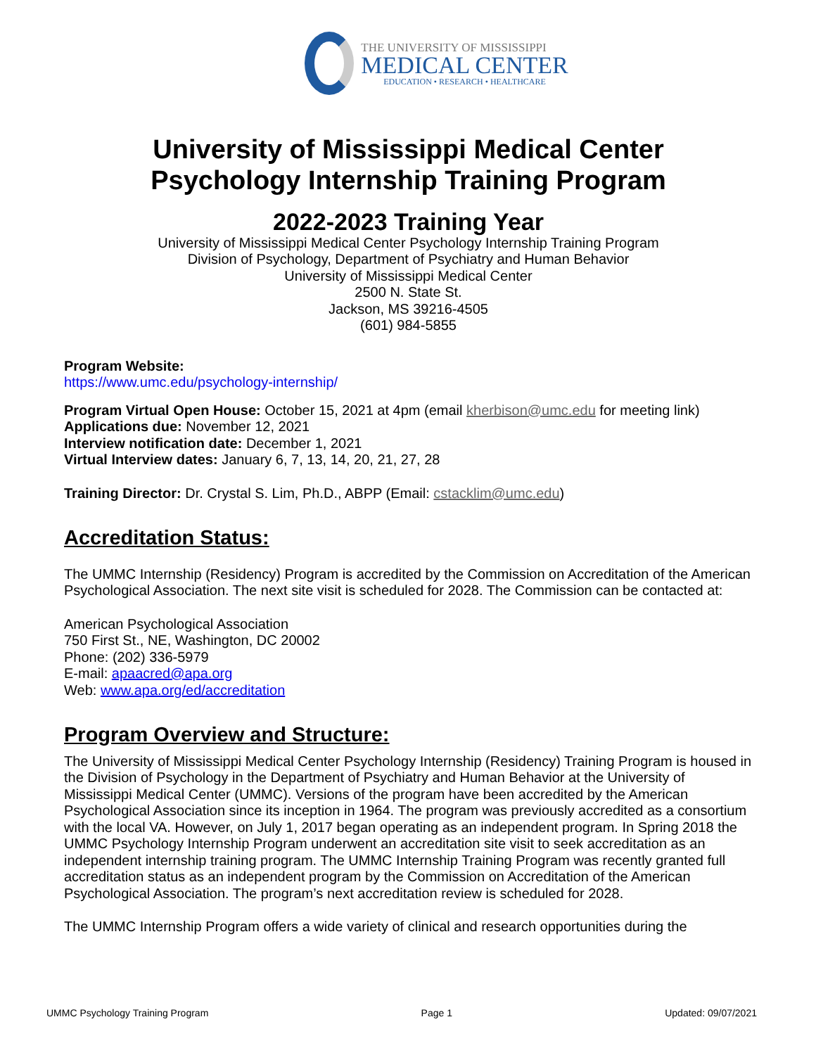THE UNIVERSITY OF MISSISSIPPI
MEDICAL CENTER
EDUCATION • RESEARCH • HEALTHCARE
University of Mississippi Medical Center
Psychology Internship Training Program
2022-2023 Training Year
University of Mississippi Medical Center Psychology Internship Training Program
Division of Psychology, Department of Psychiatry and Human Behavior
University of Mississippi Medical Center
2500 N. State St.
Jackson, MS 39216-4505
(601) 984-5855
Program Website:
https://www.umc.edu/psychology-internship/
Program Virtual Open House: October 15, 2021 at 4pm (email kherbison@umc.edu for meeting link)
Applications due: November 12, 2021
Interview notification date: December 1, 2021
Virtual Interview dates: January 6, 7, 13, 14, 20, 21, 27, 28
Training Director: Dr. Crystal S. Lim, Ph.D., ABPP (Email: cstacklim@umc.edu)
Accreditation Status:
The UMMC Internship (Residency) Program is accredited by the Commission on Accreditation of the American Psychological Association. The next site visit is scheduled for 2028. The Commission can be contacted at:
American Psychological Association
750 First St., NE, Washington, DC 20002
Phone: (202) 336-5979
E-mail: apaacred@apa.org
Web: www.apa.org/ed/accreditation
Program Overview and Structure:
The University of Mississippi Medical Center Psychology Internship (Residency) Training Program is housed in the Division of Psychology in the Department of Psychiatry and Human Behavior at the University of Mississippi Medical Center (UMMC). Versions of the program have been accredited by the American Psychological Association since its inception in 1964. The program was previously accredited as a consortium with the local VA. However, on July 1, 2017 began operating as an independent program. In Spring 2018 the UMMC Psychology Internship Program underwent an accreditation site visit to seek accreditation as an independent internship training program. The UMMC Internship Training Program was recently granted full accreditation status as an independent program by the Commission on Accreditation of the American Psychological Association. The program’s next accreditation review is scheduled for 2028.
The UMMC Internship Program offers a wide variety of clinical and research opportunities during the
UMMC Psychology Training Program Page 1 Updated: 09/07/2021